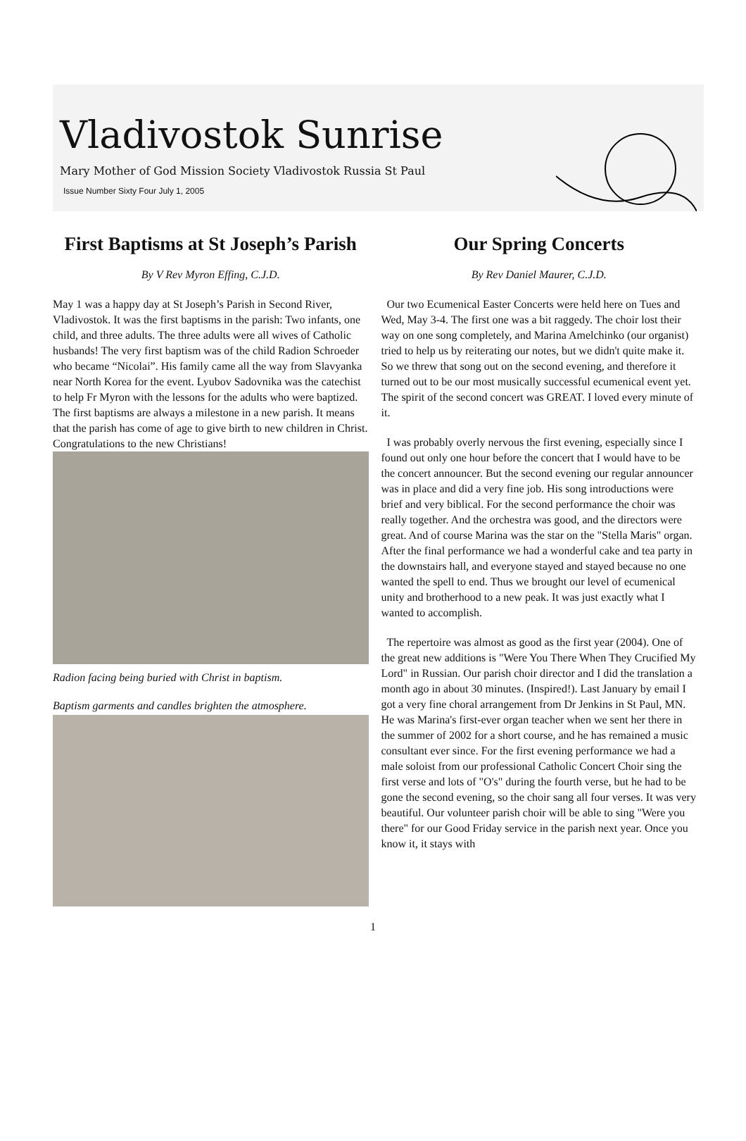Vladivostok Sunrise
Mary Mother of God Mission Society Vladivostok Russia St Paul
Issue Number Sixty Four July 1, 2005
First Baptisms at St Joseph’s Parish
By V Rev Myron Effing, C.J.D.
May 1 was a happy day at St Joseph’s Parish in Second River, Vladivostok. It was the first baptisms in the parish: Two infants, one child, and three adults. The three adults were all wives of Catholic husbands! The very first baptism was of the child Radion Schroeder who became “Nicolai”. His family came all the way from Slavyanka near North Korea for the event. Lyubov Sadovnika was the catechist to help Fr Myron with the lessons for the adults who were baptized. The first baptisms are always a milestone in a new parish. It means that the parish has come of age to give birth to new children in Christ. Congratulations to the new Christians!
Radion facing being buried with Christ in baptism.
Baptism garments and candles brighten the atmosphere.
Our Spring Concerts
By Rev Daniel Maurer, C.J.D.
Our two Ecumenical Easter Concerts were held here on Tues and Wed, May 3-4. The first one was a bit raggedy. The choir lost their way on one song completely, and Marina Amelchinko (our organist) tried to help us by reiterating our notes, but we didn't quite make it. So we threw that song out on the second evening, and therefore it turned out to be our most musically successful ecumenical event yet. The spirit of the second concert was GREAT. I loved every minute of it.
I was probably overly nervous the first evening, especially since I found out only one hour before the concert that I would have to be the concert announcer. But the second evening our regular announcer was in place and did a very fine job. His song introductions were brief and very biblical. For the second performance the choir was really together. And the orchestra was good, and the directors were great. And of course Marina was the star on the "Stella Maris" organ. After the final performance we had a wonderful cake and tea party in the downstairs hall, and everyone stayed and stayed because no one wanted the spell to end. Thus we brought our level of ecumenical unity and brotherhood to a new peak. It was just exactly what I wanted to accomplish.
The repertoire was almost as good as the first year (2004). One of the great new additions is "Were You There When They Crucified My Lord" in Russian. Our parish choir director and I did the translation a month ago in about 30 minutes. (Inspired!). Last January by email I got a very fine choral arrangement from Dr Jenkins in St Paul, MN. He was Marina's first-ever organ teacher when we sent her there in the summer of 2002 for a short course, and he has remained a music consultant ever since. For the first evening performance we had a male soloist from our professional Catholic Concert Choir sing the first verse and lots of "O's" during the fourth verse, but he had to be gone the second evening, so the choir sang all four verses. It was very beautiful. Our volunteer parish choir will be able to sing "Were you there" for our Good Friday service in the parish next year. Once you know it, it stays with
1